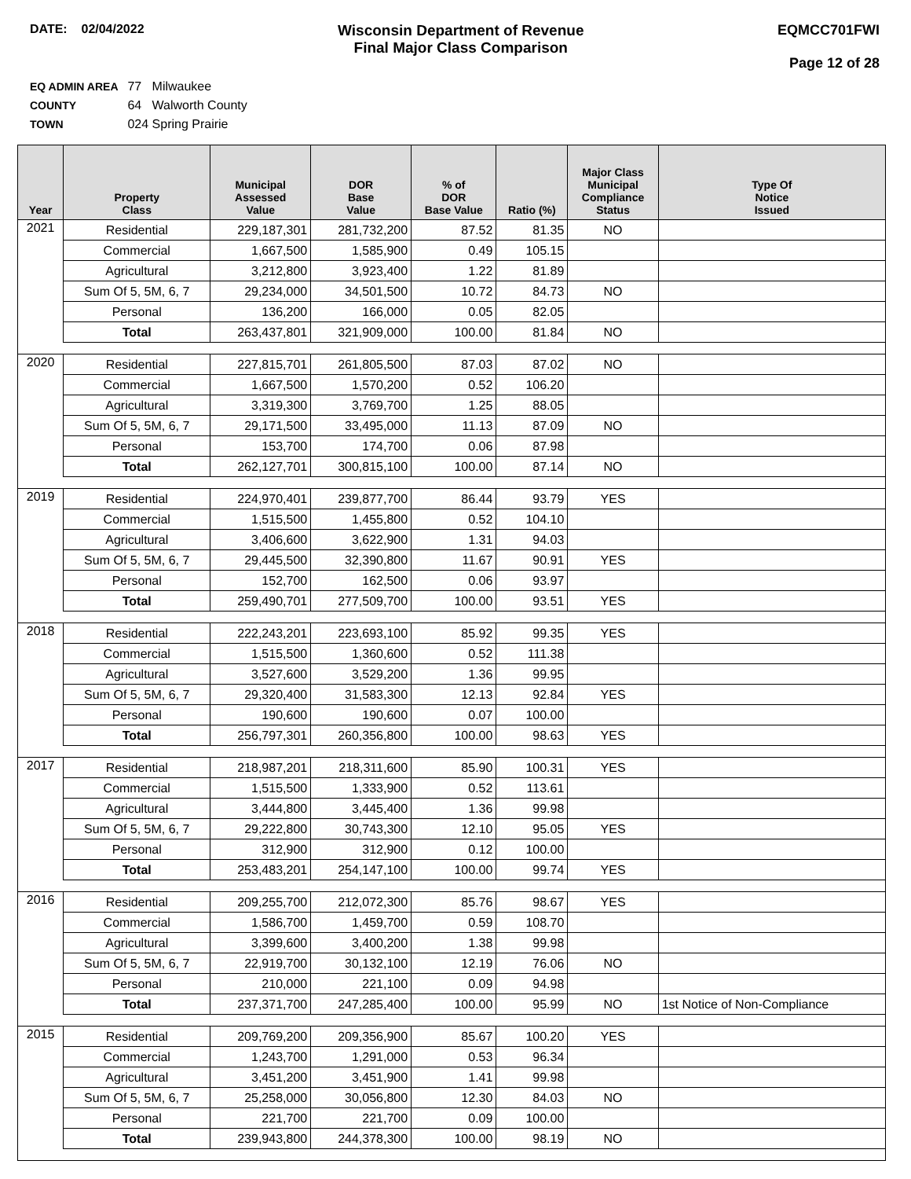DATE: 02/04/2022
Wisconsin Department of Revenue
Final Major Class Comparison
EQMCC701FWI
Page 12 of 28
EQ ADMIN AREA 77 Milwaukee
COUNTY 64 Walworth County
TOWN 024 Spring Prairie
| Year | Property Class | Municipal Assessed Value | DOR Base Value | % of DOR Base Value | Ratio (%) | Major Class Municipal Compliance Status | Type Of Notice Issued |
| --- | --- | --- | --- | --- | --- | --- | --- |
| 2021 | Residential | 229,187,301 | 281,732,200 | 87.52 | 81.35 | NO | |
| | Commercial | 1,667,500 | 1,585,900 | 0.49 | 105.15 | | |
| | Agricultural | 3,212,800 | 3,923,400 | 1.22 | 81.89 | | |
| | Sum Of 5, 5M, 6, 7 | 29,234,000 | 34,501,500 | 10.72 | 84.73 | NO | |
| | Personal | 136,200 | 166,000 | 0.05 | 82.05 | | |
| | Total | 263,437,801 | 321,909,000 | 100.00 | 81.84 | NO | |
| 2020 | Residential | 227,815,701 | 261,805,500 | 87.03 | 87.02 | NO | |
| | Commercial | 1,667,500 | 1,570,200 | 0.52 | 106.20 | | |
| | Agricultural | 3,319,300 | 3,769,700 | 1.25 | 88.05 | | |
| | Sum Of 5, 5M, 6, 7 | 29,171,500 | 33,495,000 | 11.13 | 87.09 | NO | |
| | Personal | 153,700 | 174,700 | 0.06 | 87.98 | | |
| | Total | 262,127,701 | 300,815,100 | 100.00 | 87.14 | NO | |
| 2019 | Residential | 224,970,401 | 239,877,700 | 86.44 | 93.79 | YES | |
| | Commercial | 1,515,500 | 1,455,800 | 0.52 | 104.10 | | |
| | Agricultural | 3,406,600 | 3,622,900 | 1.31 | 94.03 | | |
| | Sum Of 5, 5M, 6, 7 | 29,445,500 | 32,390,800 | 11.67 | 90.91 | YES | |
| | Personal | 152,700 | 162,500 | 0.06 | 93.97 | | |
| | Total | 259,490,701 | 277,509,700 | 100.00 | 93.51 | YES | |
| 2018 | Residential | 222,243,201 | 223,693,100 | 85.92 | 99.35 | YES | |
| | Commercial | 1,515,500 | 1,360,600 | 0.52 | 111.38 | | |
| | Agricultural | 3,527,600 | 3,529,200 | 1.36 | 99.95 | | |
| | Sum Of 5, 5M, 6, 7 | 29,320,400 | 31,583,300 | 12.13 | 92.84 | YES | |
| | Personal | 190,600 | 190,600 | 0.07 | 100.00 | | |
| | Total | 256,797,301 | 260,356,800 | 100.00 | 98.63 | YES | |
| 2017 | Residential | 218,987,201 | 218,311,600 | 85.90 | 100.31 | YES | |
| | Commercial | 1,515,500 | 1,333,900 | 0.52 | 113.61 | | |
| | Agricultural | 3,444,800 | 3,445,400 | 1.36 | 99.98 | | |
| | Sum Of 5, 5M, 6, 7 | 29,222,800 | 30,743,300 | 12.10 | 95.05 | YES | |
| | Personal | 312,900 | 312,900 | 0.12 | 100.00 | | |
| | Total | 253,483,201 | 254,147,100 | 100.00 | 99.74 | YES | |
| 2016 | Residential | 209,255,700 | 212,072,300 | 85.76 | 98.67 | YES | |
| | Commercial | 1,586,700 | 1,459,700 | 0.59 | 108.70 | | |
| | Agricultural | 3,399,600 | 3,400,200 | 1.38 | 99.98 | | |
| | Sum Of 5, 5M, 6, 7 | 22,919,700 | 30,132,100 | 12.19 | 76.06 | NO | |
| | Personal | 210,000 | 221,100 | 0.09 | 94.98 | | |
| | Total | 237,371,700 | 247,285,400 | 100.00 | 95.99 | NO | 1st Notice of Non-Compliance |
| 2015 | Residential | 209,769,200 | 209,356,900 | 85.67 | 100.20 | YES | |
| | Commercial | 1,243,700 | 1,291,000 | 0.53 | 96.34 | | |
| | Agricultural | 3,451,200 | 3,451,900 | 1.41 | 99.98 | | |
| | Sum Of 5, 5M, 6, 7 | 25,258,000 | 30,056,800 | 12.30 | 84.03 | NO | |
| | Personal | 221,700 | 221,700 | 0.09 | 100.00 | | |
| | Total | 239,943,800 | 244,378,300 | 100.00 | 98.19 | NO | |